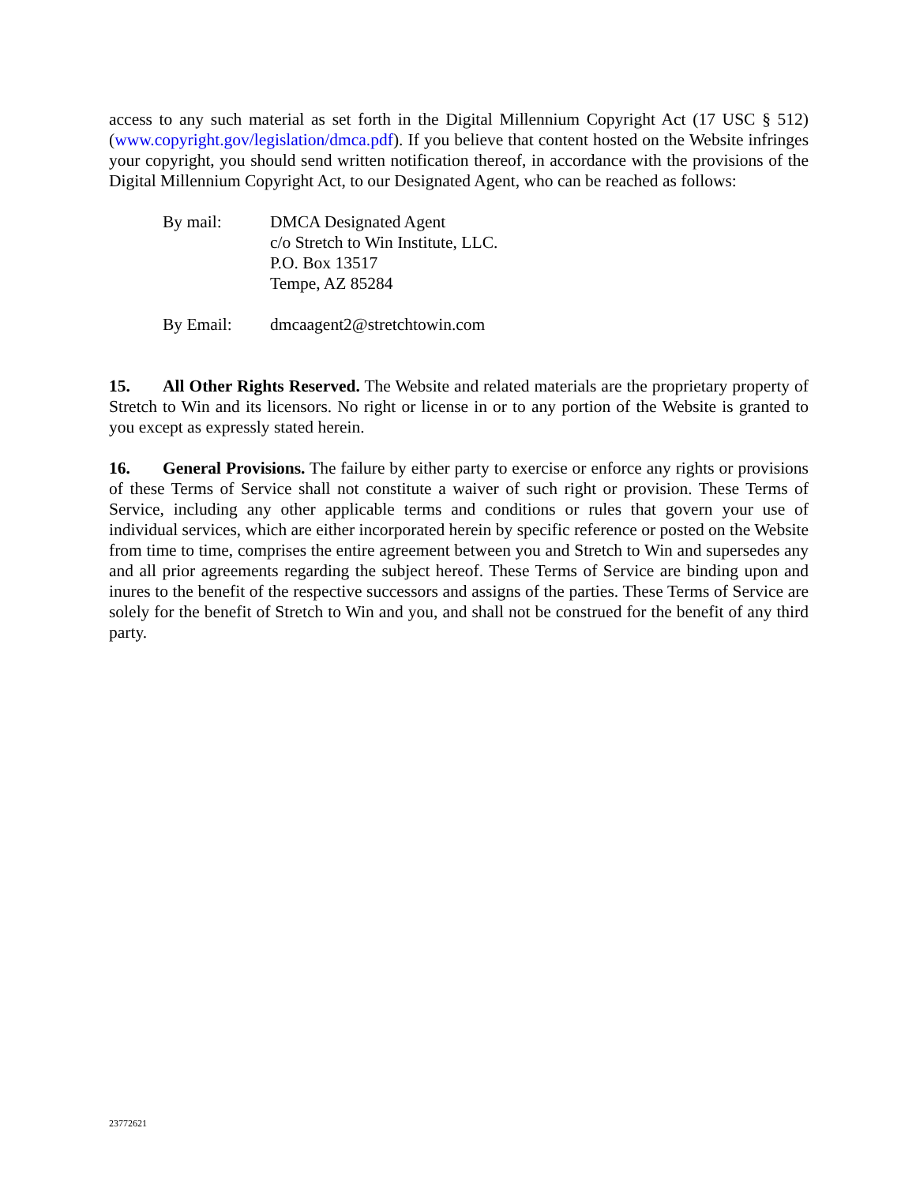access to any such material as set forth in the Digital Millennium Copyright Act (17 USC § 512) (www.copyright.gov/legislation/dmca.pdf). If you believe that content hosted on the Website infringes your copyright, you should send written notification thereof, in accordance with the provisions of the Digital Millennium Copyright Act, to our Designated Agent, who can be reached as follows:
By mail: DMCA Designated Agent
c/o Stretch to Win Institute, LLC.
P.O. Box 13517
Tempe, AZ 85284
By Email: dmcaagent2@stretchtowin.com
15. All Other Rights Reserved. The Website and related materials are the proprietary property of Stretch to Win and its licensors. No right or license in or to any portion of the Website is granted to you except as expressly stated herein.
16. General Provisions. The failure by either party to exercise or enforce any rights or provisions of these Terms of Service shall not constitute a waiver of such right or provision. These Terms of Service, including any other applicable terms and conditions or rules that govern your use of individual services, which are either incorporated herein by specific reference or posted on the Website from time to time, comprises the entire agreement between you and Stretch to Win and supersedes any and all prior agreements regarding the subject hereof. These Terms of Service are binding upon and inures to the benefit of the respective successors and assigns of the parties. These Terms of Service are solely for the benefit of Stretch to Win and you, and shall not be construed for the benefit of any third party.
23772621